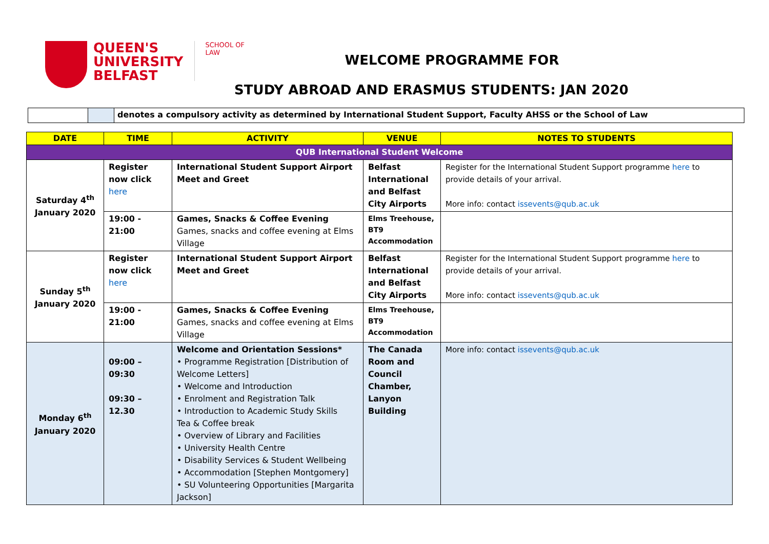QUEEN'S
UNIVERSITY
BELFAST
SCHOOL OF
LAW
WELCOME PROGRAMME FOR
STUDY ABROAD AND ERASMUS STUDENTS: JAN 2020
denotes a compulsory activity as determined by International Student Support, Faculty AHSS or the School of Law
| DATE | TIME | ACTIVITY | VENUE | NOTES TO STUDENTS |
| --- | --- | --- | --- | --- |
| QUB International Student Welcome | | | | |
| Saturday 4<sup>th</sup> January 2020 | Register now click here | International Student Support Airport Meet and Greet | Belfast International and Belfast City Airports | Register for the International Student Support programme here to provide details of your arrival. More info: contact issevents@qub.ac.uk |
| | 19:00 - 21:00 | Games, Snacks & Coffee Evening Games, snacks and coffee evening at Elms Village | Elms Treehouse, BT9 Accommodation | |
| Sunday 5<sup>th</sup> January 2020 | Register now click here | International Student Support Airport Meet and Greet | Belfast International and Belfast City Airports | Register for the International Student Support programme here to provide details of your arrival. More info: contact issevents@qub.ac.uk |
| | 19:00 - 21:00 | Games, Snacks & Coffee Evening Games, snacks and coffee evening at Elms Village | Elms Treehouse, BT9 Accommodation | |
| Monday 6<sup>th</sup> January 2020 | 09:00 – 09:30 09:30 – 12.30 | Welcome and Orientation Sessions* • Programme Registration [Distribution of Welcome Letters] • Welcome and Introduction • Enrolment and Registration Talk • Introduction to Academic Study Skills Tea & Coffee break • Overview of Library and Facilities • University Health Centre • Disability Services & Student Wellbeing • Accommodation [Stephen Montgomery] • SU Volunteering Opportunities [Margarita Jackson] | The Canada Room and Council Chamber, Lanyon Building | More info: contact issevents@qub.ac.uk |